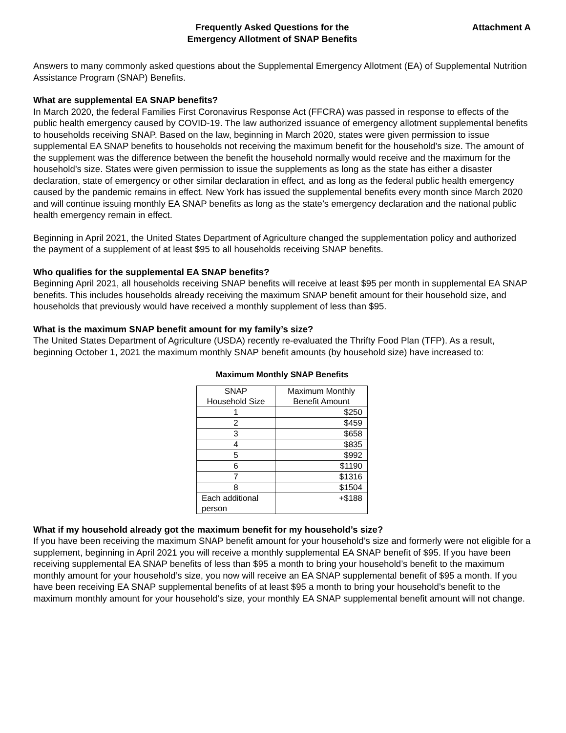Frequently Asked Questions for the
Emergency Allotment of SNAP Benefits
Attachment A
Answers to many commonly asked questions about the Supplemental Emergency Allotment (EA) of Supplemental Nutrition Assistance Program (SNAP) Benefits.
What are supplemental EA SNAP benefits?
In March 2020, the federal Families First Coronavirus Response Act (FFCRA) was passed in response to effects of the public health emergency caused by COVID-19. The law authorized issuance of emergency allotment supplemental benefits to households receiving SNAP. Based on the law, beginning in March 2020, states were given permission to issue supplemental EA SNAP benefits to households not receiving the maximum benefit for the household’s size. The amount of the supplement was the difference between the benefit the household normally would receive and the maximum for the household’s size. States were given permission to issue the supplements as long as the state has either a disaster declaration, state of emergency or other similar declaration in effect, and as long as the federal public health emergency caused by the pandemic remains in effect. New York has issued the supplemental benefits every month since March 2020 and will continue issuing monthly EA SNAP benefits as long as the state’s emergency declaration and the national public health emergency remain in effect.
Beginning in April 2021, the United States Department of Agriculture changed the supplementation policy and authorized the payment of a supplement of at least $95 to all households receiving SNAP benefits.
Who qualifies for the supplemental EA SNAP benefits?
Beginning April 2021, all households receiving SNAP benefits will receive at least $95 per month in supplemental EA SNAP benefits. This includes households already receiving the maximum SNAP benefit amount for their household size, and households that previously would have received a monthly supplement of less than $95.
What is the maximum SNAP benefit amount for my family’s size?
The United States Department of Agriculture (USDA) recently re-evaluated the Thrifty Food Plan (TFP). As a result, beginning October 1, 2021 the maximum monthly SNAP benefit amounts (by household size) have increased to:
Maximum Monthly SNAP Benefits
| SNAP Household Size | Maximum Monthly Benefit Amount |
| --- | --- |
| 1 | $250 |
| 2 | $459 |
| 3 | $658 |
| 4 | $835 |
| 5 | $992 |
| 6 | $1190 |
| 7 | $1316 |
| 8 | $1504 |
| Each additional person | +$188 |
What if my household already got the maximum benefit for my household’s size?
If you have been receiving the maximum SNAP benefit amount for your household’s size and formerly were not eligible for a supplement, beginning in April 2021 you will receive a monthly supplemental EA SNAP benefit of $95. If you have been receiving supplemental EA SNAP benefits of less than $95 a month to bring your household’s benefit to the maximum monthly amount for your household’s size, you now will receive an EA SNAP supplemental benefit of $95 a month. If you have been receiving EA SNAP supplemental benefits of at least $95 a month to bring your household’s benefit to the maximum monthly amount for your household’s size, your monthly EA SNAP supplemental benefit amount will not change.